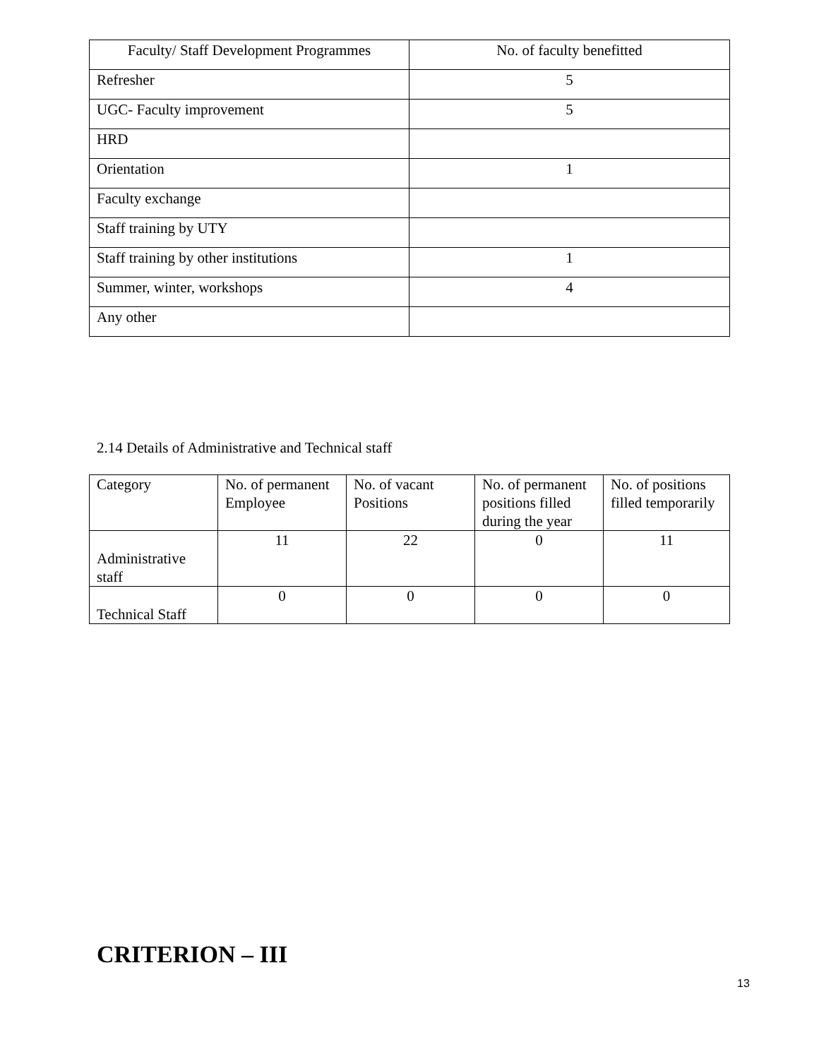| Faculty/ Staff Development Programmes | No. of faculty benefitted |
| --- | --- |
| Refresher | 5 |
| UGC- Faculty improvement | 5 |
| HRD | |
| Orientation | 1 |
| Faculty exchange | |
| Staff training by UTY | |
| Staff training by other institutions | 1 |
| Summer, winter, workshops | 4 |
| Any other | |
2.14 Details of Administrative and Technical staff
| Category | No. of permanent Employee | No. of vacant Positions | No. of permanent positions filled during the year | No. of positions filled temporarily |
| Administrative staff | 11 | 22 | 0 | 11 |
| Technical Staff | 0 | 0 | 0 | 0 |
CRITERION – III
13